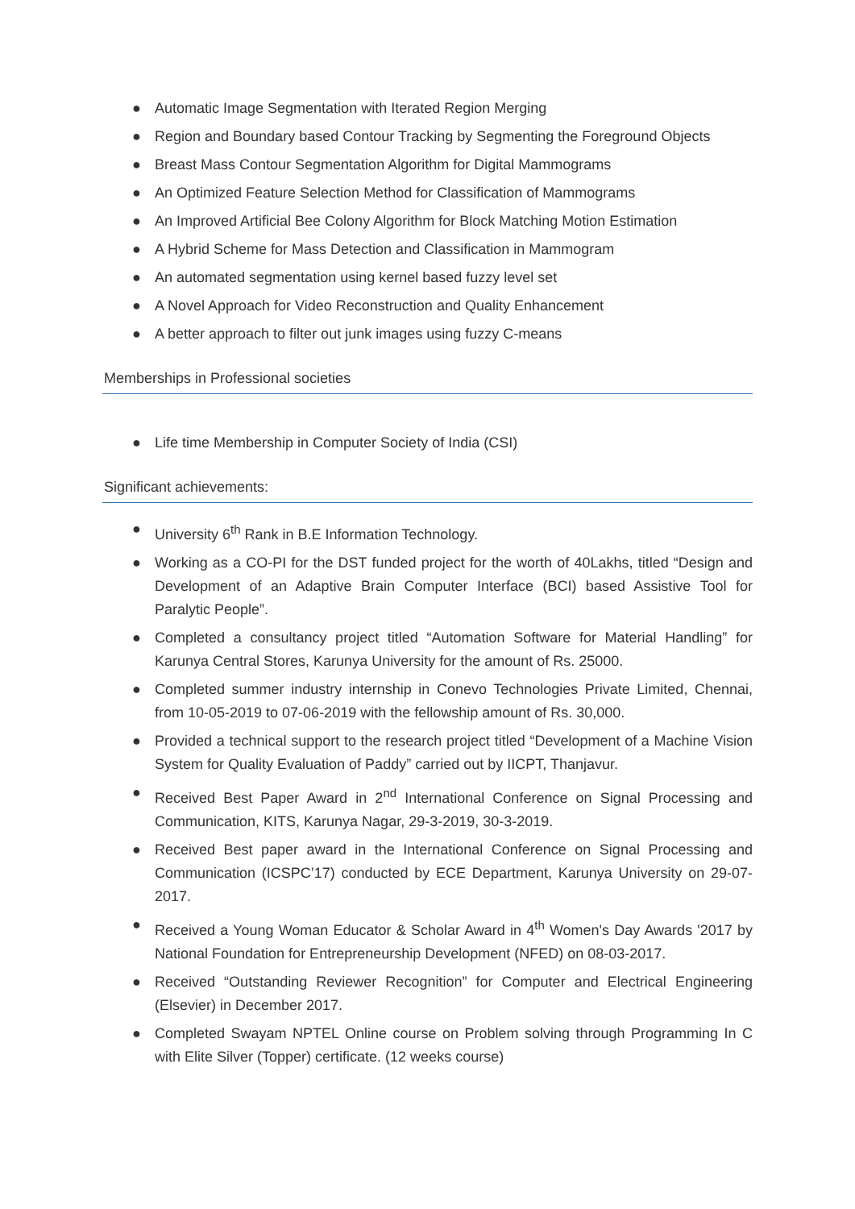● Automatic Image Segmentation with Iterated Region Merging
● Region and Boundary based Contour Tracking by Segmenting the Foreground Objects
● Breast Mass Contour Segmentation Algorithm for Digital Mammograms
● An Optimized Feature Selection Method for Classification of Mammograms
● An Improved Artificial Bee Colony Algorithm for Block Matching Motion Estimation
● A Hybrid Scheme for Mass Detection and Classification in Mammogram
● An automated segmentation using kernel based fuzzy level set
● A Novel Approach for Video Reconstruction and Quality Enhancement
● A better approach to filter out junk images using fuzzy C-means
Memberships in Professional societies
● Life time Membership in Computer Society of India (CSI)
Significant achievements:
● University 6<sup>th</sup> Rank in B.E Information Technology.
● Working as a CO-PI for the DST funded project for the worth of 40Lakhs, titled “Design and Development of an Adaptive Brain Computer Interface (BCI) based Assistive Tool for Paralytic People”.
● Completed a consultancy project titled “Automation Software for Material Handling” for Karunya Central Stores, Karunya University for the amount of Rs. 25000.
● Completed summer industry internship in Conevo Technologies Private Limited, Chennai, from 10-05-2019 to 07-06-2019 with the fellowship amount of Rs. 30,000.
● Provided a technical support to the research project titled “Development of a Machine Vision System for Quality Evaluation of Paddy” carried out by IICPT, Thanjavur.
● Received Best Paper Award in 2<sup>nd</sup> International Conference on Signal Processing and Communication, KITS, Karunya Nagar, 29-3-2019, 30-3-2019.
● Received Best paper award in the International Conference on Signal Processing and Communication (ICSPC’17) conducted by ECE Department, Karunya University on 29-07-2017.
● Received a Young Woman Educator & Scholar Award in 4<sup>th</sup> Women's Day Awards '2017 by National Foundation for Entrepreneurship Development (NFED) on 08-03-2017.
● Received “Outstanding Reviewer Recognition” for Computer and Electrical Engineering (Elsevier) in December 2017.
● Completed Swayam NPTEL Online course on Problem solving through Programming In C with Elite Silver (Topper) certificate. (12 weeks course)